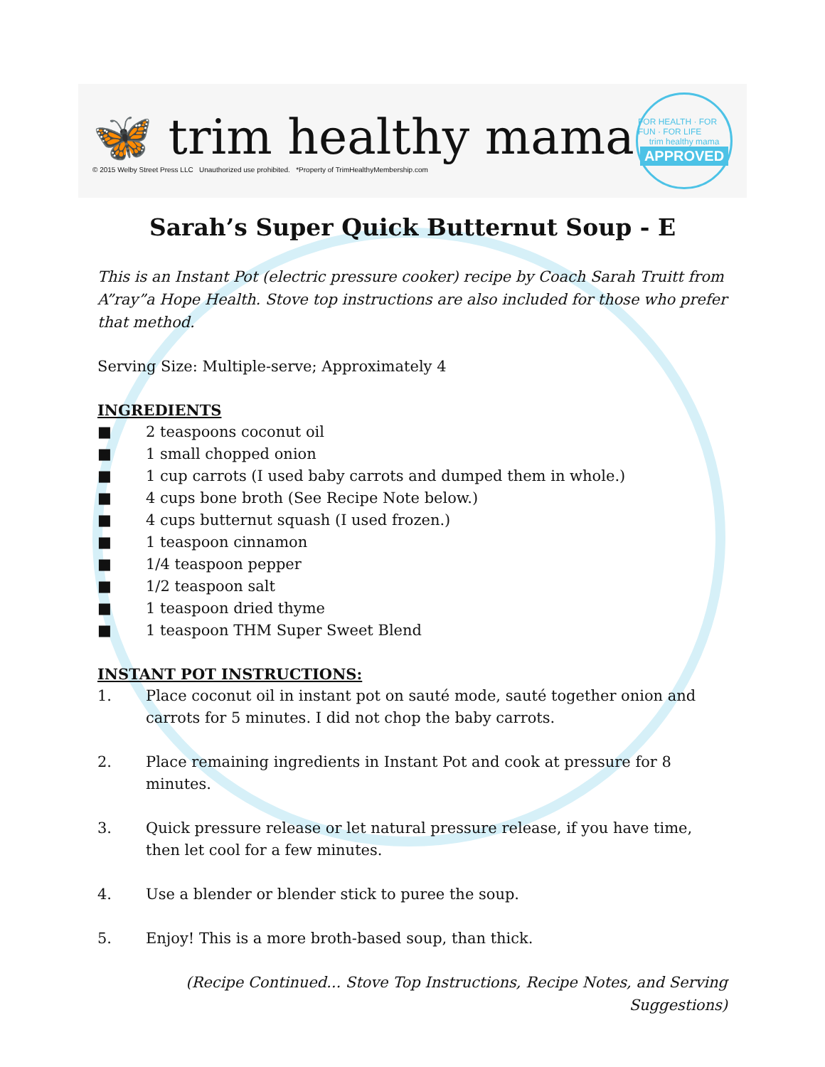🦋 trim healthy mama
© 2015 Welby Street Press LLC Unauthorized use prohibited. *Property of TrimHealthyMembership.com
FOR HEALTH · FOR FUN · FOR LIFE
trim healthy mama
APPROVED
Sarah’s Super Quick Butternut Soup - E
This is an Instant Pot (electric pressure cooker) recipe by Coach Sarah Truitt from A”ray”a Hope Health. Stove top instructions are also included for those who prefer that method.
Serving Size: Multiple-serve; Approximately 4
INGREDIENTS
■ 2 teaspoons coconut oil
■ 1 small chopped onion
■ 1 cup carrots (I used baby carrots and dumped them in whole.)
■ 4 cups bone broth (See Recipe Note below.)
■ 4 cups butternut squash (I used frozen.)
■ 1 teaspoon cinnamon
■ 1/4 teaspoon pepper
■ 1/2 teaspoon salt
■ 1 teaspoon dried thyme
■ 1 teaspoon THM Super Sweet Blend
INSTANT POT INSTRUCTIONS:
1. Place coconut oil in instant pot on sauté mode, sauté together onion and carrots for 5 minutes. I did not chop the baby carrots.
2. Place remaining ingredients in Instant Pot and cook at pressure for 8 minutes.
3. Quick pressure release or let natural pressure release, if you have time, then let cool for a few minutes.
4. Use a blender or blender stick to puree the soup.
5. Enjoy! This is a more broth-based soup, than thick.
(Recipe Continued... Stove Top Instructions, Recipe Notes, and Serving Suggestions)